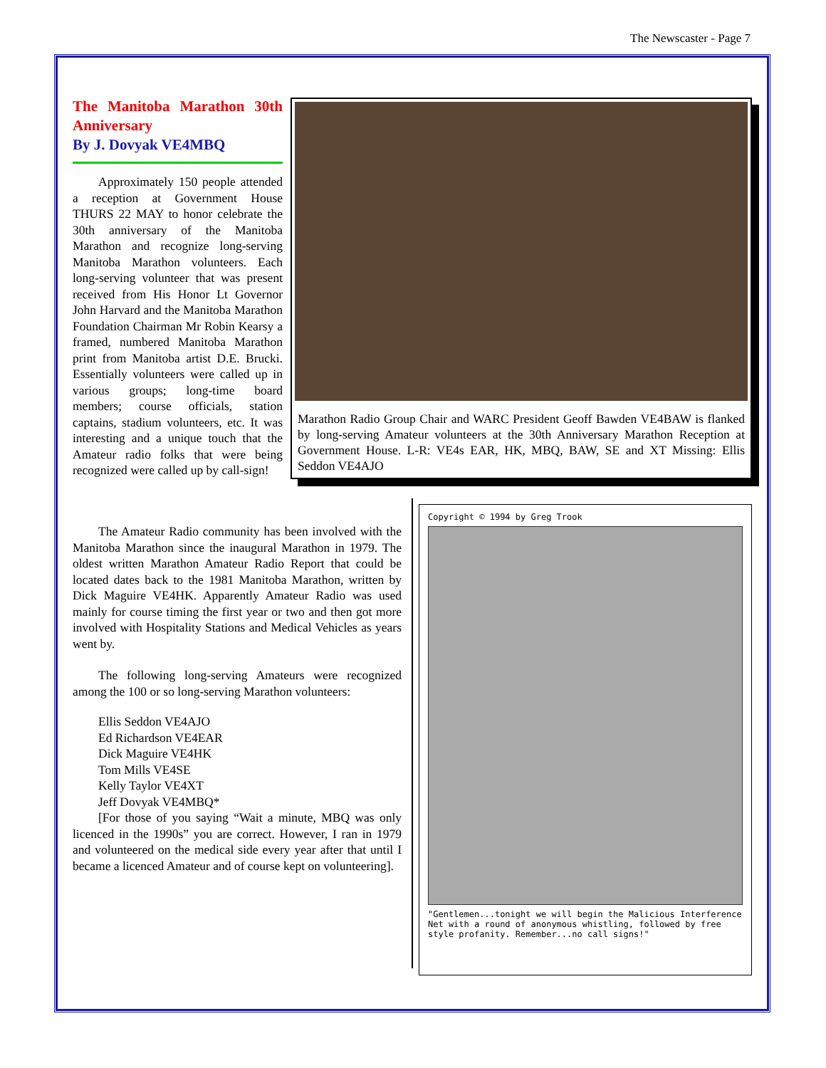The Newscaster - Page 7
The Manitoba Marathon 30th Anniversary
By J. Dovyak VE4MBQ
Approximately 150 people attended a reception at Government House THURS 22 MAY to honor celebrate the 30th anniversary of the Manitoba Marathon and recognize long-serving Manitoba Marathon volunteers. Each long-serving volunteer that was present received from His Honor Lt Governor John Harvard and the Manitoba Marathon Foundation Chairman Mr Robin Kearsy a framed, numbered Manitoba Marathon print from Manitoba artist D.E. Brucki. Essentially volunteers were called up in various groups; long-time board members; course officials, station captains, stadium volunteers, etc. It was interesting and a unique touch that the Amateur radio folks that were being recognized were called up by call-sign!
Marathon Radio Group Chair and WARC President Geoff Bawden VE4BAW is flanked by long-serving Amateur volunteers at the 30th Anniversary Marathon Reception at Government House. L-R: VE4s EAR, HK, MBQ, BAW, SE and XT Missing: Ellis Seddon VE4AJO
The Amateur Radio community has been involved with the Manitoba Marathon since the inaugural Marathon in 1979. The oldest written Marathon Amateur Radio Report that could be located dates back to the 1981 Manitoba Marathon, written by Dick Maguire VE4HK. Apparently Amateur Radio was used mainly for course timing the first year or two and then got more involved with Hospitality Stations and Medical Vehicles as years went by.
The following long-serving Amateurs were recognized among the 100 or so long-serving Marathon volunteers:
Ellis Seddon VE4AJO
Ed Richardson VE4EAR
Dick Maguire VE4HK
Tom Mills VE4SE
Kelly Taylor VE4XT
Jeff Dovyak VE4MBQ*
[For those of you saying “Wait a minute, MBQ was only licenced in the 1990s” you are correct. However, I ran in 1979 and volunteered on the medical side every year after that until I became a licenced Amateur and of course kept on volunteering].
Copyright © 1994 by Greg Trook
"Gentlemen...tonight we will begin the Malicious Interference Net with a round of anonymous whistling, followed by free style profanity. Remember...no call signs!"